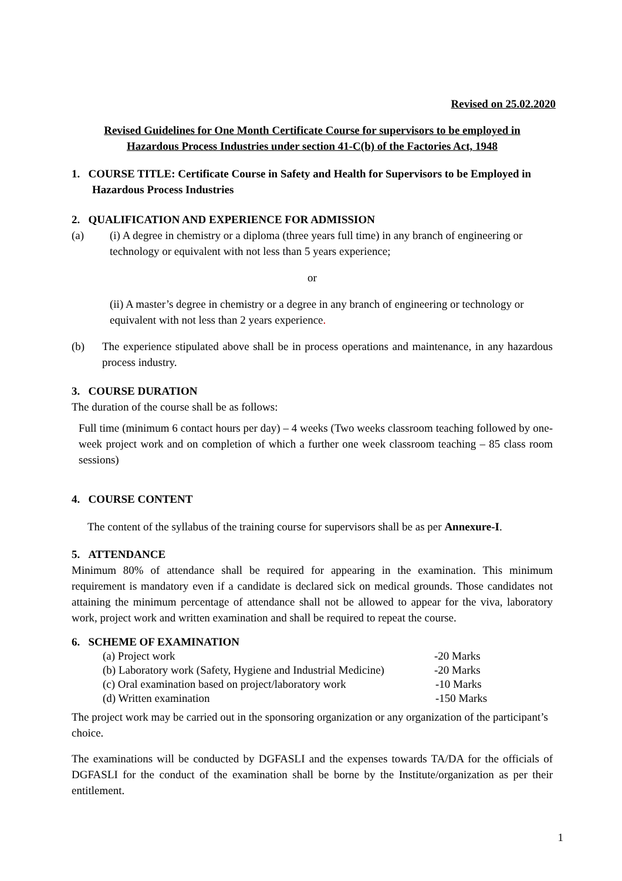Revised on 25.02.2020
Revised Guidelines for One Month Certificate Course for supervisors to be employed in
Hazardous Process Industries under section 41-C(b) of the Factories Act, 1948
1. COURSE TITLE: Certificate Course in Safety and Health for Supervisors to be Employed in Hazardous Process Industries
2. QUALIFICATION AND EXPERIENCE FOR ADMISSION
(a) (i) A degree in chemistry or a diploma (three years full time) in any branch of engineering or technology or equivalent with not less than 5 years experience;
or
(ii) A master’s degree in chemistry or a degree in any branch of engineering or technology or equivalent with not less than 2 years experience.
(b) The experience stipulated above shall be in process operations and maintenance, in any hazardous process industry.
3. COURSE DURATION
The duration of the course shall be as follows:
Full time (minimum 6 contact hours per day) – 4 weeks (Two weeks classroom teaching followed by one-week project work and on completion of which a further one week classroom teaching – 85 class room sessions)
4. COURSE CONTENT
The content of the syllabus of the training course for supervisors shall be as per Annexure-I.
5. ATTENDANCE
Minimum 80% of attendance shall be required for appearing in the examination. This minimum requirement is mandatory even if a candidate is declared sick on medical grounds. Those candidates not attaining the minimum percentage of attendance shall not be allowed to appear for the viva, laboratory work, project work and written examination and shall be required to repeat the course.
6. SCHEME OF EXAMINATION
(a) Project work -20 Marks
(b) Laboratory work (Safety, Hygiene and Industrial Medicine) -20 Marks
(c) Oral examination based on project/laboratory work -10 Marks
(d) Written examination -150 Marks
The project work may be carried out in the sponsoring organization or any organization of the participant’s choice.
The examinations will be conducted by DGFASLI and the expenses towards TA/DA for the officials of DGFASLI for the conduct of the examination shall be borne by the Institute/organization as per their entitlement.
1